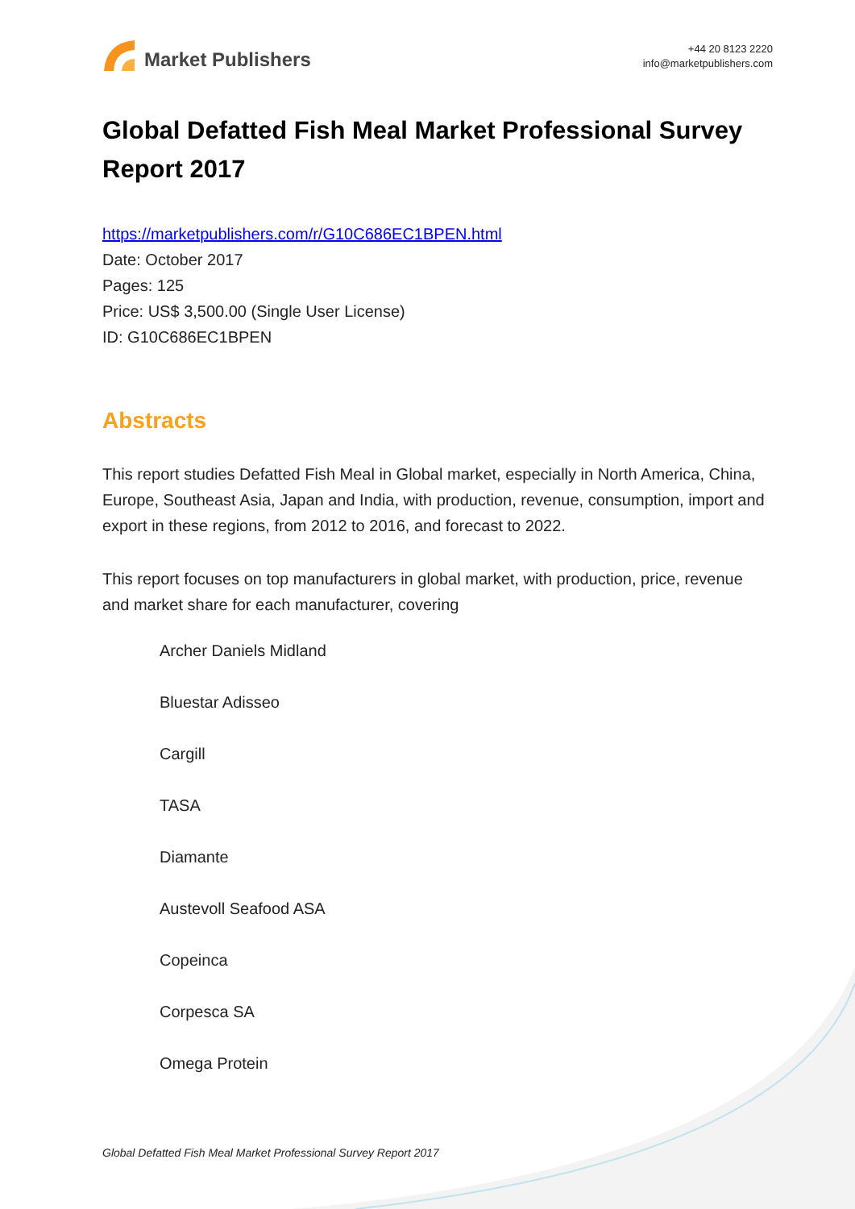Market Publishers
+44 20 8123 2220
info@marketpublishers.com
Global Defatted Fish Meal Market Professional Survey Report 2017
https://marketpublishers.com/r/G10C686EC1BPEN.html
Date: October 2017
Pages: 125
Price: US$ 3,500.00 (Single User License)
ID: G10C686EC1BPEN
Abstracts
This report studies Defatted Fish Meal in Global market, especially in North America, China, Europe, Southeast Asia, Japan and India, with production, revenue, consumption, import and export in these regions, from 2012 to 2016, and forecast to 2022.
This report focuses on top manufacturers in global market, with production, price, revenue and market share for each manufacturer, covering
Archer Daniels Midland
Bluestar Adisseo
Cargill
TASA
Diamante
Austevoll Seafood ASA
Copeinca
Corpesca SA
Omega Protein
Global Defatted Fish Meal Market Professional Survey Report 2017